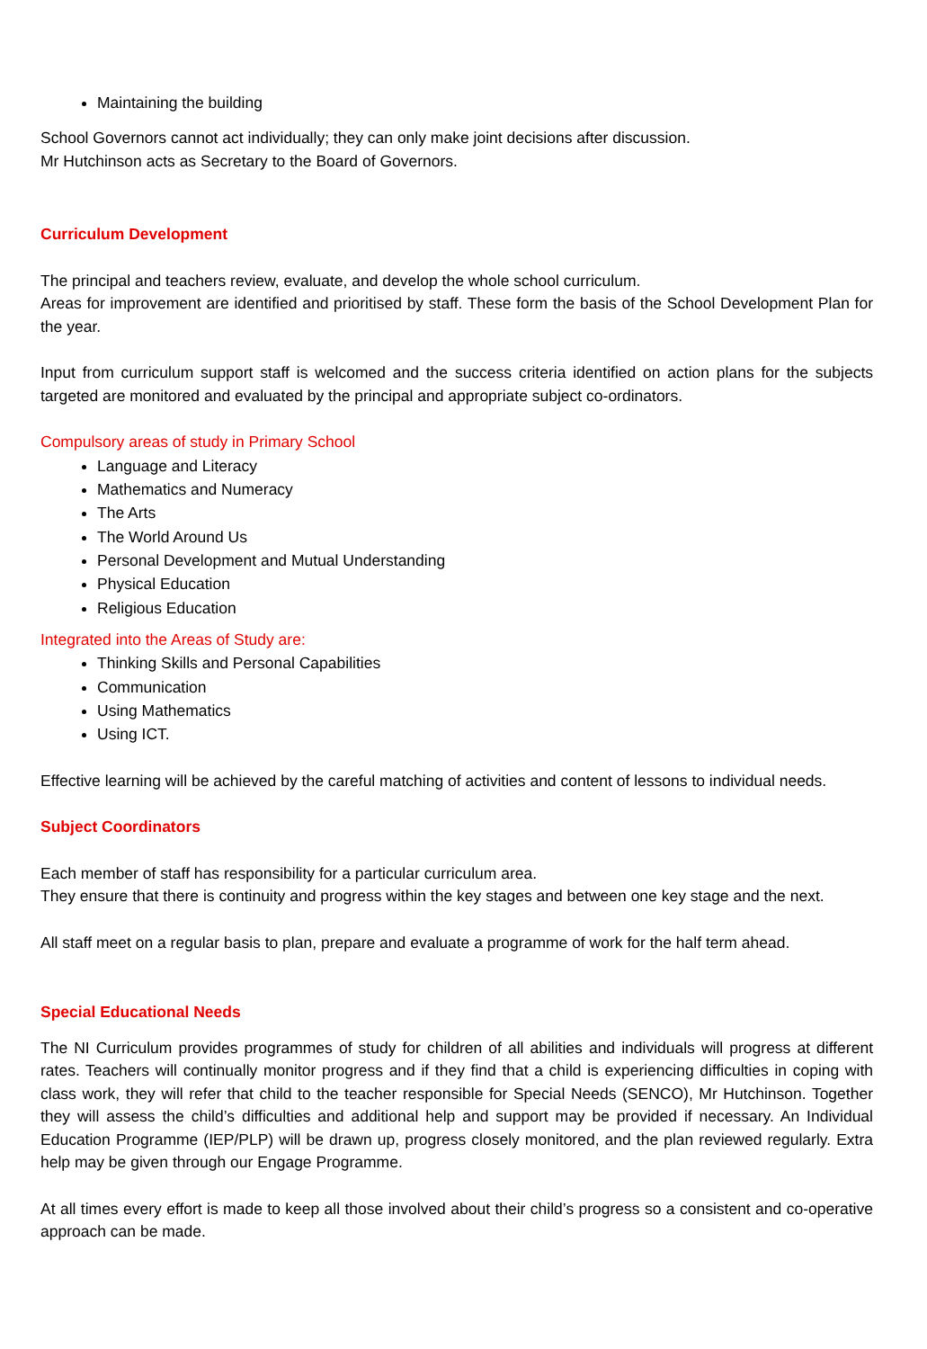Maintaining the building
School Governors cannot act individually; they can only make joint decisions after discussion.
Mr Hutchinson acts as Secretary to the Board of Governors.
Curriculum Development
The principal and teachers review, evaluate, and develop the whole school curriculum.
Areas for improvement are identified and prioritised by staff. These form the basis of the School Development Plan for the year.
Input from curriculum support staff is welcomed and the success criteria identified on action plans for the subjects targeted are monitored and evaluated by the principal and appropriate subject co-ordinators.
Compulsory areas of study in Primary School
Language and Literacy
Mathematics and Numeracy
The Arts
The World Around Us
Personal Development and Mutual Understanding
Physical Education
Religious Education
Integrated into the Areas of Study are:
Thinking Skills and Personal Capabilities
Communication
Using Mathematics
Using ICT.
Effective learning will be achieved by the careful matching of activities and content of lessons to individual needs.
Subject Coordinators
Each member of staff has responsibility for a particular curriculum area.
They ensure that there is continuity and progress within the key stages and between one key stage and the next.
All staff meet on a regular basis to plan, prepare and evaluate a programme of work for the half term ahead.
Special Educational Needs
The NI Curriculum provides programmes of study for children of all abilities and individuals will progress at different rates. Teachers will continually monitor progress and if they find that a child is experiencing difficulties in coping with class work, they will refer that child to the teacher responsible for Special Needs (SENCO), Mr Hutchinson. Together they will assess the child’s difficulties and additional help and support may be provided if necessary. An Individual Education Programme (IEP/PLP) will be drawn up, progress closely monitored, and the plan reviewed regularly. Extra help may be given through our Engage Programme.
At all times every effort is made to keep all those involved about their child’s progress so a consistent and co-operative approach can be made.